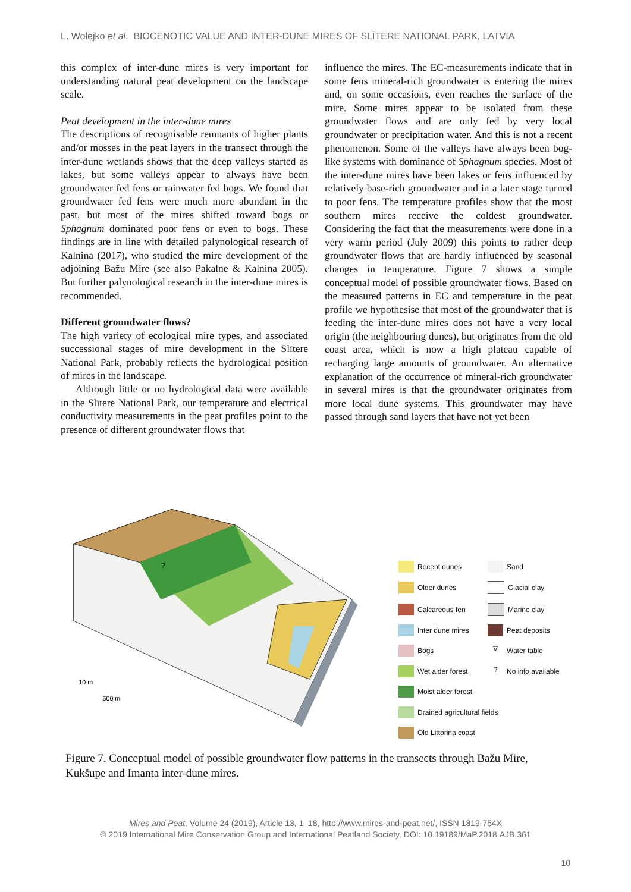L. Wołejko et al. BIOCENOTIC VALUE AND INTER-DUNE MIRES OF SLĪTERE NATIONAL PARK, LATVIA
this complex of inter-dune mires is very important for understanding natural peat development on the landscape scale.
Peat development in the inter-dune mires
The descriptions of recognisable remnants of higher plants and/or mosses in the peat layers in the transect through the inter-dune wetlands shows that the deep valleys started as lakes, but some valleys appear to always have been groundwater fed fens or rainwater fed bogs. We found that groundwater fed fens were much more abundant in the past, but most of the mires shifted toward bogs or Sphagnum dominated poor fens or even to bogs. These findings are in line with detailed palynological research of Kalnina (2017), who studied the mire development of the adjoining Bažu Mire (see also Pakalne & Kalnina 2005). But further palynological research in the inter-dune mires is recommended.
Different groundwater flows?
The high variety of ecological mire types, and associated successional stages of mire development in the Slītere National Park, probably reflects the hydrological position of mires in the landscape.
Although little or no hydrological data were available in the Slītere National Park, our temperature and electrical conductivity measurements in the peat profiles point to the presence of different groundwater flows that
influence the mires. The EC-measurements indicate that in some fens mineral-rich groundwater is entering the mires and, on some occasions, even reaches the surface of the mire. Some mires appear to be isolated from these groundwater flows and are only fed by very local groundwater or precipitation water. And this is not a recent phenomenon. Some of the valleys have always been bog-like systems with dominance of Sphagnum species. Most of the inter-dune mires have been lakes or fens influenced by relatively base-rich groundwater and in a later stage turned to poor fens. The temperature profiles show that the most southern mires receive the coldest groundwater. Considering the fact that the measurements were done in a very warm period (July 2009) this points to rather deep groundwater flows that are hardly influenced by seasonal changes in temperature. Figure 7 shows a simple conceptual model of possible groundwater flows. Based on the measured patterns in EC and temperature in the peat profile we hypothesise that most of the groundwater that is feeding the inter-dune mires does not have a very local origin (the neighbouring dunes), but originates from the old coast area, which is now a high plateau capable of recharging large amounts of groundwater. An alternative explanation of the occurrence of mineral-rich groundwater in several mires is that the groundwater originates from more local dune systems. This groundwater may have passed through sand layers that have not yet been
10 m
500 m
?
Recent dunes
Sand
Older dunes
Glacial clay
Calcareous fen
Marine clay
Inter dune mires
Peat deposits
Bogs
∇ Water table
Wet alder forest
? No info available
Moist alder forest
Drained agricultural fields
Old Littorina coast
Figure 7. Conceptual model of possible groundwater flow patterns in the transects through Bažu Mire, Kukšupe and Imanta inter-dune mires.
Mires and Peat, Volume 24 (2019), Article 13, 1–18, http://www.mires-and-peat.net/, ISSN 1819-754X
© 2019 International Mire Conservation Group and International Peatland Society, DOI: 10.19189/MaP.2018.AJB.361
10